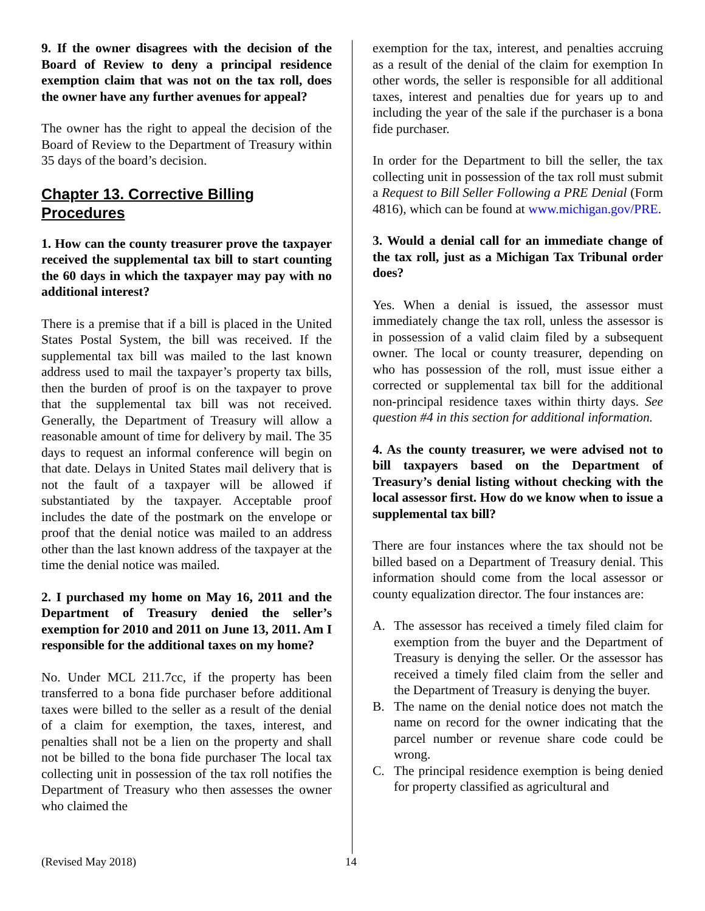9. If the owner disagrees with the decision of the Board of Review to deny a principal residence exemption claim that was not on the tax roll, does the owner have any further avenues for appeal?
The owner has the right to appeal the decision of the Board of Review to the Department of Treasury within 35 days of the board’s decision.
Chapter 13. Corrective Billing Procedures
1. How can the county treasurer prove the taxpayer received the supplemental tax bill to start counting the 60 days in which the taxpayer may pay with no additional interest?
There is a premise that if a bill is placed in the United States Postal System, the bill was received. If the supplemental tax bill was mailed to the last known address used to mail the taxpayer’s property tax bills, then the burden of proof is on the taxpayer to prove that the supplemental tax bill was not received. Generally, the Department of Treasury will allow a reasonable amount of time for delivery by mail. The 35 days to request an informal conference will begin on that date. Delays in United States mail delivery that is not the fault of a taxpayer will be allowed if substantiated by the taxpayer. Acceptable proof includes the date of the postmark on the envelope or proof that the denial notice was mailed to an address other than the last known address of the taxpayer at the time the denial notice was mailed.
2. I purchased my home on May 16, 2011 and the Department of Treasury denied the seller’s exemption for 2010 and 2011 on June 13, 2011. Am I responsible for the additional taxes on my home?
No. Under MCL 211.7cc, if the property has been transferred to a bona fide purchaser before additional taxes were billed to the seller as a result of the denial of a claim for exemption, the taxes, interest, and penalties shall not be a lien on the property and shall not be billed to the bona fide purchaser The local tax collecting unit in possession of the tax roll notifies the Department of Treasury who then assesses the owner who claimed the
exemption for the tax, interest, and penalties accruing as a result of the denial of the claim for exemption In other words, the seller is responsible for all additional taxes, interest and penalties due for years up to and including the year of the sale if the purchaser is a bona fide purchaser.
In order for the Department to bill the seller, the tax collecting unit in possession of the tax roll must submit a Request to Bill Seller Following a PRE Denial (Form 4816), which can be found at www.michigan.gov/PRE.
3. Would a denial call for an immediate change of the tax roll, just as a Michigan Tax Tribunal order does?
Yes. When a denial is issued, the assessor must immediately change the tax roll, unless the assessor is in possession of a valid claim filed by a subsequent owner. The local or county treasurer, depending on who has possession of the roll, must issue either a corrected or supplemental tax bill for the additional non-principal residence taxes within thirty days. See question #4 in this section for additional information.
4. As the county treasurer, we were advised not to bill taxpayers based on the Department of Treasury’s denial listing without checking with the local assessor first. How do we know when to issue a supplemental tax bill?
There are four instances where the tax should not be billed based on a Department of Treasury denial. This information should come from the local assessor or county equalization director. The four instances are:
A. The assessor has received a timely filed claim for exemption from the buyer and the Department of Treasury is denying the seller. Or the assessor has received a timely filed claim from the seller and the Department of Treasury is denying the buyer.
B. The name on the denial notice does not match the name on record for the owner indicating that the parcel number or revenue share code could be wrong.
C. The principal residence exemption is being denied for property classified as agricultural and
(Revised May 2018) 14